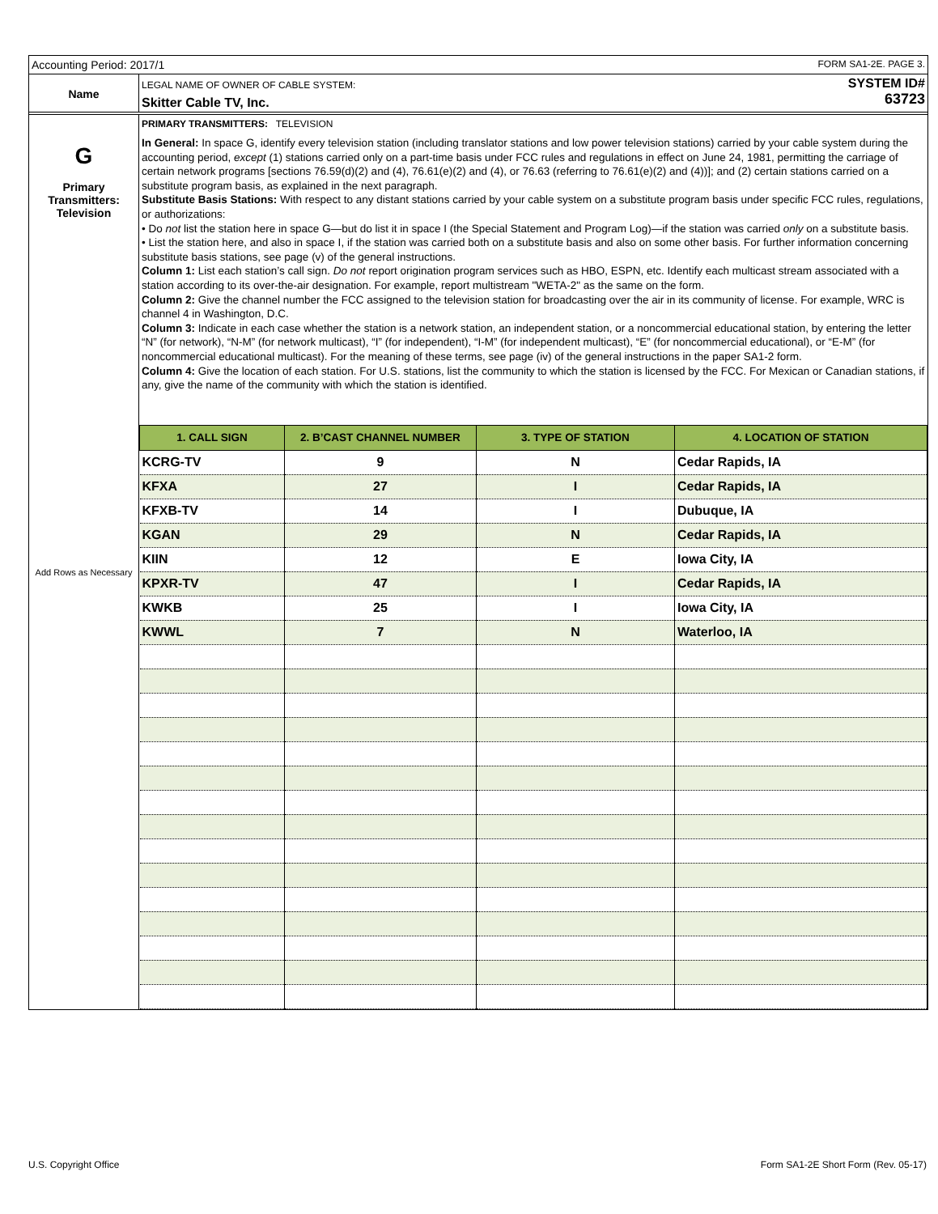Accounting Period: 2017/1 FORM SA1-2E. PAGE 3.
Name
LEGAL NAME OF OWNER OF CABLE SYSTEM:
Skitter Cable TV, Inc.
SYSTEM ID#
63723
G
Primary
Transmitters:
Television
Add Rows as Necessary
PRIMARY TRANSMITTERS: TELEVISION
In General: In space G, identify every television station (including translator stations and low power television stations) carried by your cable system during the accounting period, except (1) stations carried only on a part-time basis under FCC rules and regulations in effect on June 24, 1981, permitting the carriage of certain network programs [sections 76.59(d)(2) and (4), 76.61(e)(2) and (4), or 76.63 (referring to 76.61(e)(2) and (4))]; and (2) certain stations carried on a substitute program basis, as explained in the next paragraph.
Substitute Basis Stations: With respect to any distant stations carried by your cable system on a substitute program basis under specific FCC rules, regulations, or authorizations:
• Do not list the station here in space G—but do list it in space I (the Special Statement and Program Log)—if the station was carried only on a substitute basis.
• List the station here, and also in space I, if the station was carried both on a substitute basis and also on some other basis. For further information concerning substitute basis stations, see page (v) of the general instructions.
Column 1: List each station’s call sign. Do not report origination program services such as HBO, ESPN, etc. Identify each multicast stream associated with a station according to its over-the-air designation. For example, report multistream "WETA-2" as the same on the form.
Column 2: Give the channel number the FCC assigned to the television station for broadcasting over the air in its community of license. For example, WRC is channel 4 in Washington, D.C.
Column 3: Indicate in each case whether the station is a network station, an independent station, or a noncommercial educational station, by entering the letter “N” (for network), “N-M” (for network multicast), “I” (for independent), “I-M” (for independent multicast), “E” (for noncommercial educational), or “E-M” (for noncommercial educational multicast). For the meaning of these terms, see page (iv) of the general instructions in the paper SA1-2 form.
Column 4: Give the location of each station. For U.S. stations, list the community to which the station is licensed by the FCC. For Mexican or Canadian stations, if any, give the name of the community with which the station is identified.
| 1. CALL SIGN | 2. B’CAST CHANNEL NUMBER | 3. TYPE OF STATION | 4. LOCATION OF STATION |
| --- | --- | --- | --- |
| KCRG-TV | 9 | N | Cedar Rapids, IA |
| KFXA | 27 | I | Cedar Rapids, IA |
| KFXB-TV | 14 | I | Dubuque, IA |
| KGAN | 29 | N | Cedar Rapids, IA |
| KIIN | 12 | E | Iowa City, IA |
| KPXR-TV | 47 | I | Cedar Rapids, IA |
| KWKB | 25 | I | Iowa City, IA |
| KWWL | 7 | N | Waterloo, IA |
U.S. Copyright Office Form SA1-2E Short Form (Rev. 05-17)